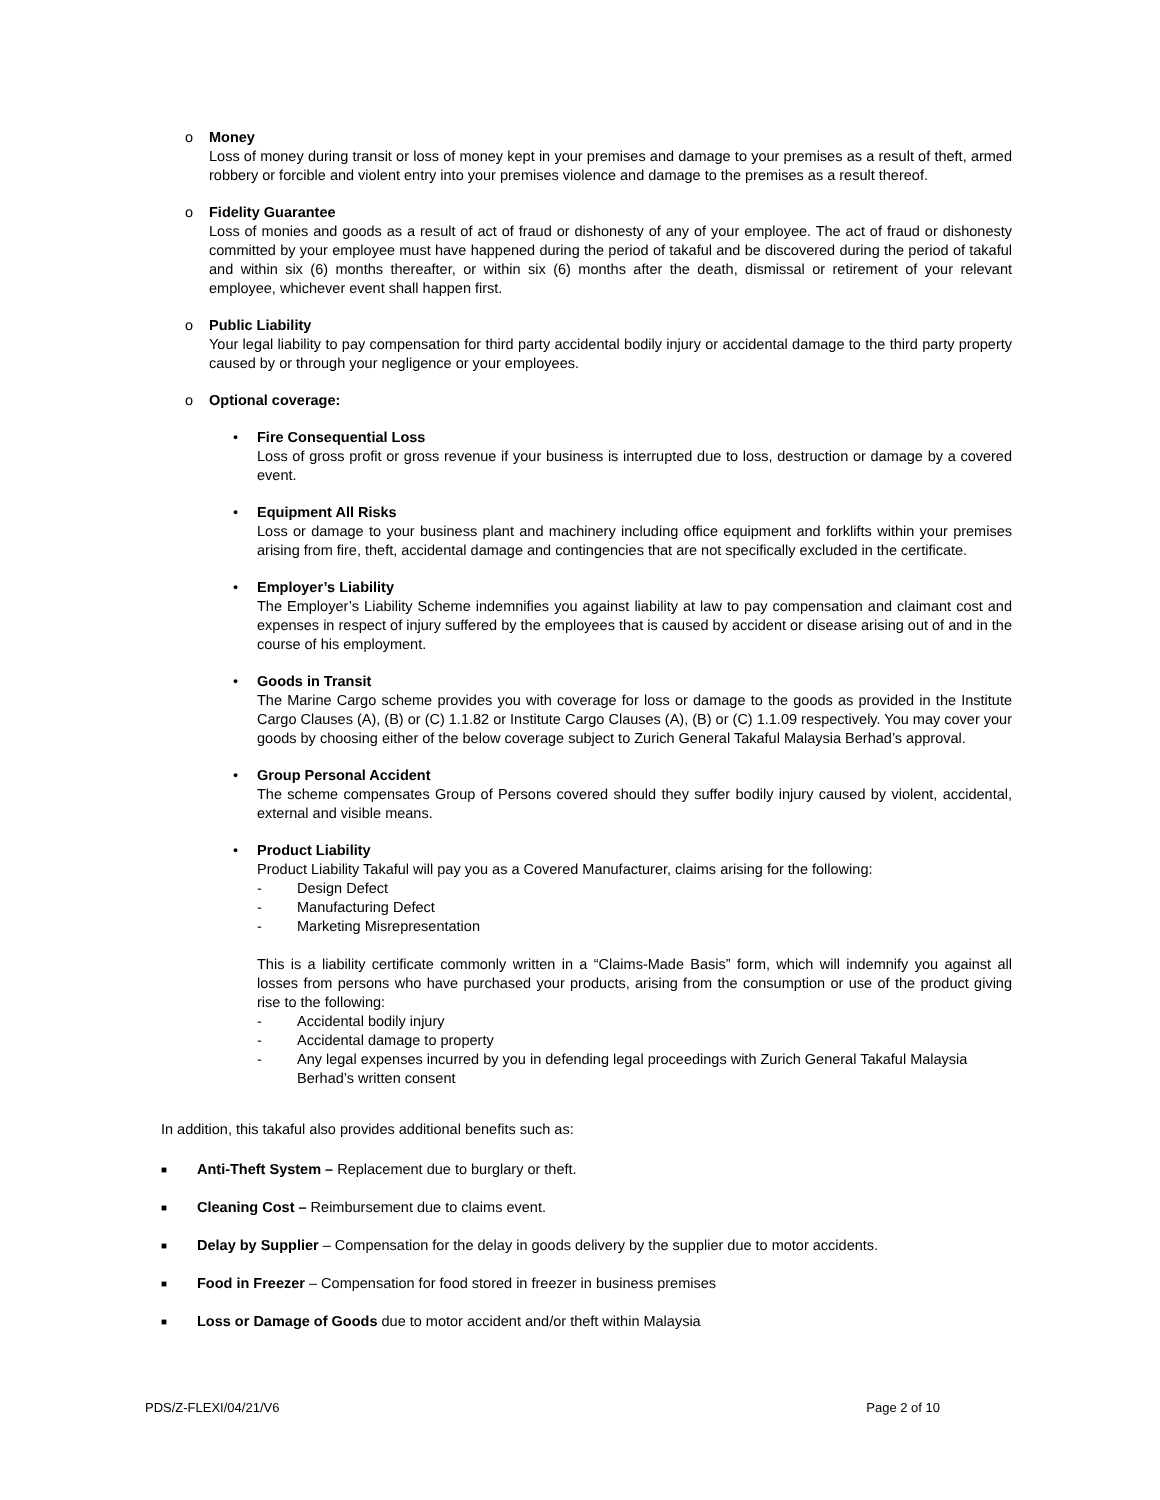o Money
Loss of money during transit or loss of money kept in your premises and damage to your premises as a result of theft, armed robbery or forcible and violent entry into your premises violence and damage to the premises as a result thereof.
o Fidelity Guarantee
Loss of monies and goods as a result of act of fraud or dishonesty of any of your employee. The act of fraud or dishonesty committed by your employee must have happened during the period of takaful and be discovered during the period of takaful and within six (6) months thereafter, or within six (6) months after the death, dismissal or retirement of your relevant employee, whichever event shall happen first.
o Public Liability
Your legal liability to pay compensation for third party accidental bodily injury or accidental damage to the third party property caused by or through your negligence or your employees.
o Optional coverage:
• Fire Consequential Loss
Loss of gross profit or gross revenue if your business is interrupted due to loss, destruction or damage by a covered event.
• Equipment All Risks
Loss or damage to your business plant and machinery including office equipment and forklifts within your premises arising from fire, theft, accidental damage and contingencies that are not specifically excluded in the certificate.
• Employer’s Liability
The Employer’s Liability Scheme indemnifies you against liability at law to pay compensation and claimant cost and expenses in respect of injury suffered by the employees that is caused by accident or disease arising out of and in the course of his employment.
• Goods in Transit
The Marine Cargo scheme provides you with coverage for loss or damage to the goods as provided in the Institute Cargo Clauses (A), (B) or (C) 1.1.82 or Institute Cargo Clauses (A), (B) or (C) 1.1.09 respectively. You may cover your goods by choosing either of the below coverage subject to Zurich General Takaful Malaysia Berhad’s approval.
• Group Personal Accident
The scheme compensates Group of Persons covered should they suffer bodily injury caused by violent, accidental, external and visible means.
• Product Liability
Product Liability Takaful will pay you as a Covered Manufacturer, claims arising for the following:
- Design Defect
- Manufacturing Defect
- Marketing Misrepresentation
This is a liability certificate commonly written in a “Claims-Made Basis” form, which will indemnify you against all losses from persons who have purchased your products, arising from the consumption or use of the product giving rise to the following:
- Accidental bodily injury
- Accidental damage to property
- Any legal expenses incurred by you in defending legal proceedings with Zurich General Takaful Malaysia Berhad’s written consent
In addition, this takaful also provides additional benefits such as:
■
Anti-Theft System – Replacement due to burglary or theft.
■
Cleaning Cost – Reimbursement due to claims event.
■
Delay by Supplier – Compensation for the delay in goods delivery by the supplier due to motor accidents.
■
Food in Freezer – Compensation for food stored in freezer in business premises
■
Loss or Damage of Goods due to motor accident and/or theft within Malaysia
PDS/Z-FLEXI/04/21/V6 Page 2 of 10